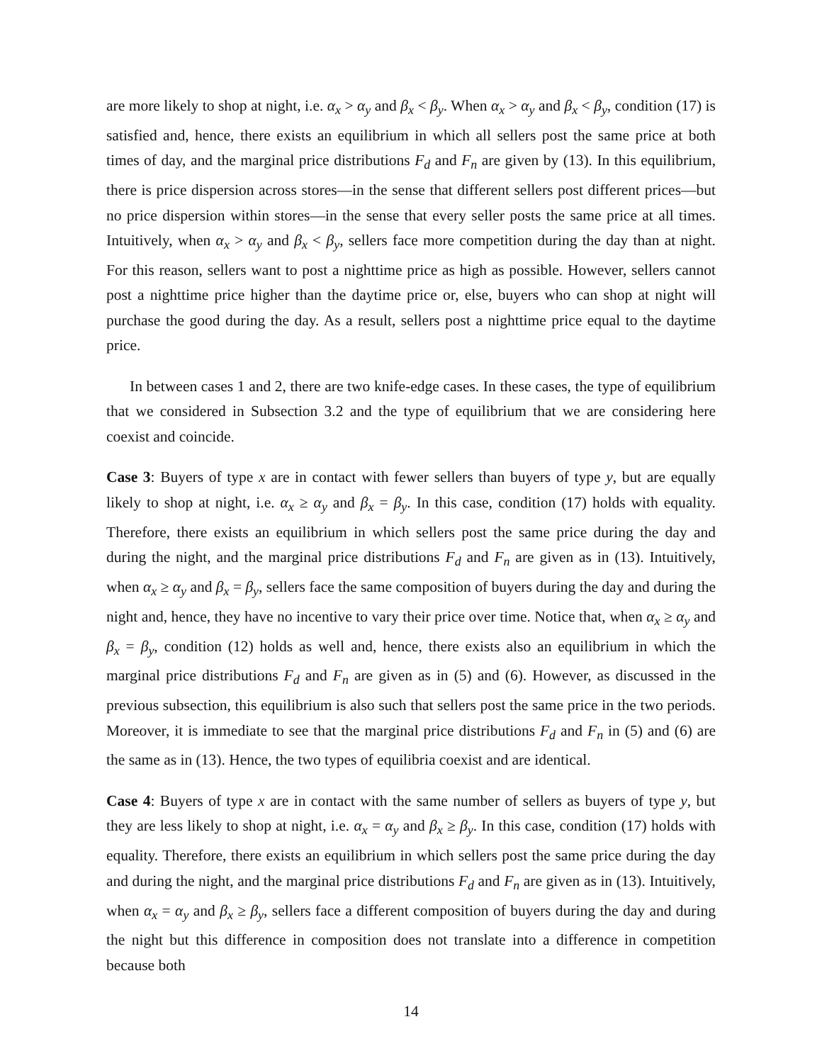are more likely to shop at night, i.e. α<sub>x</sub> > α<sub>y</sub> and β<sub>x</sub> < β<sub>y</sub>. When α<sub>x</sub> > α<sub>y</sub> and β<sub>x</sub> < β<sub>y</sub>, condition (17) is satisfied and, hence, there exists an equilibrium in which all sellers post the same price at both times of day, and the marginal price distributions F<sub>d</sub> and F<sub>n</sub> are given by (13). In this equilibrium, there is price dispersion across stores—in the sense that different sellers post different prices—but no price dispersion within stores—in the sense that every seller posts the same price at all times. Intuitively, when α<sub>x</sub> > α<sub>y</sub> and β<sub>x</sub> < β<sub>y</sub>, sellers face more competition during the day than at night. For this reason, sellers want to post a nighttime price as high as possible. However, sellers cannot post a nighttime price higher than the daytime price or, else, buyers who can shop at night will purchase the good during the day. As a result, sellers post a nighttime price equal to the daytime price.
In between cases 1 and 2, there are two knife-edge cases. In these cases, the type of equilibrium that we considered in Subsection 3.2 and the type of equilibrium that we are considering here coexist and coincide.
Case 3: Buyers of type x are in contact with fewer sellers than buyers of type y, but are equally likely to shop at night, i.e. α<sub>x</sub> ≥ α<sub>y</sub> and β<sub>x</sub> = β<sub>y</sub>. In this case, condition (17) holds with equality. Therefore, there exists an equilibrium in which sellers post the same price during the day and during the night, and the marginal price distributions F<sub>d</sub> and F<sub>n</sub> are given as in (13). Intuitively, when α<sub>x</sub> ≥ α<sub>y</sub> and β<sub>x</sub> = β<sub>y</sub>, sellers face the same composition of buyers during the day and during the night and, hence, they have no incentive to vary their price over time. Notice that, when α<sub>x</sub> ≥ α<sub>y</sub> and β<sub>x</sub> = β<sub>y</sub>, condition (12) holds as well and, hence, there exists also an equilibrium in which the marginal price distributions F<sub>d</sub> and F<sub>n</sub> are given as in (5) and (6). However, as discussed in the previous subsection, this equilibrium is also such that sellers post the same price in the two periods. Moreover, it is immediate to see that the marginal price distributions F<sub>d</sub> and F<sub>n</sub> in (5) and (6) are the same as in (13). Hence, the two types of equilibria coexist and are identical.
Case 4: Buyers of type x are in contact with the same number of sellers as buyers of type y, but they are less likely to shop at night, i.e. α<sub>x</sub> = α<sub>y</sub> and β<sub>x</sub> ≥ β<sub>y</sub>. In this case, condition (17) holds with equality. Therefore, there exists an equilibrium in which sellers post the same price during the day and during the night, and the marginal price distributions F<sub>d</sub> and F<sub>n</sub> are given as in (13). Intuitively, when α<sub>x</sub> = α<sub>y</sub> and β<sub>x</sub> ≥ β<sub>y</sub>, sellers face a different composition of buyers during the day and during the night but this difference in composition does not translate into a difference in competition because both
14